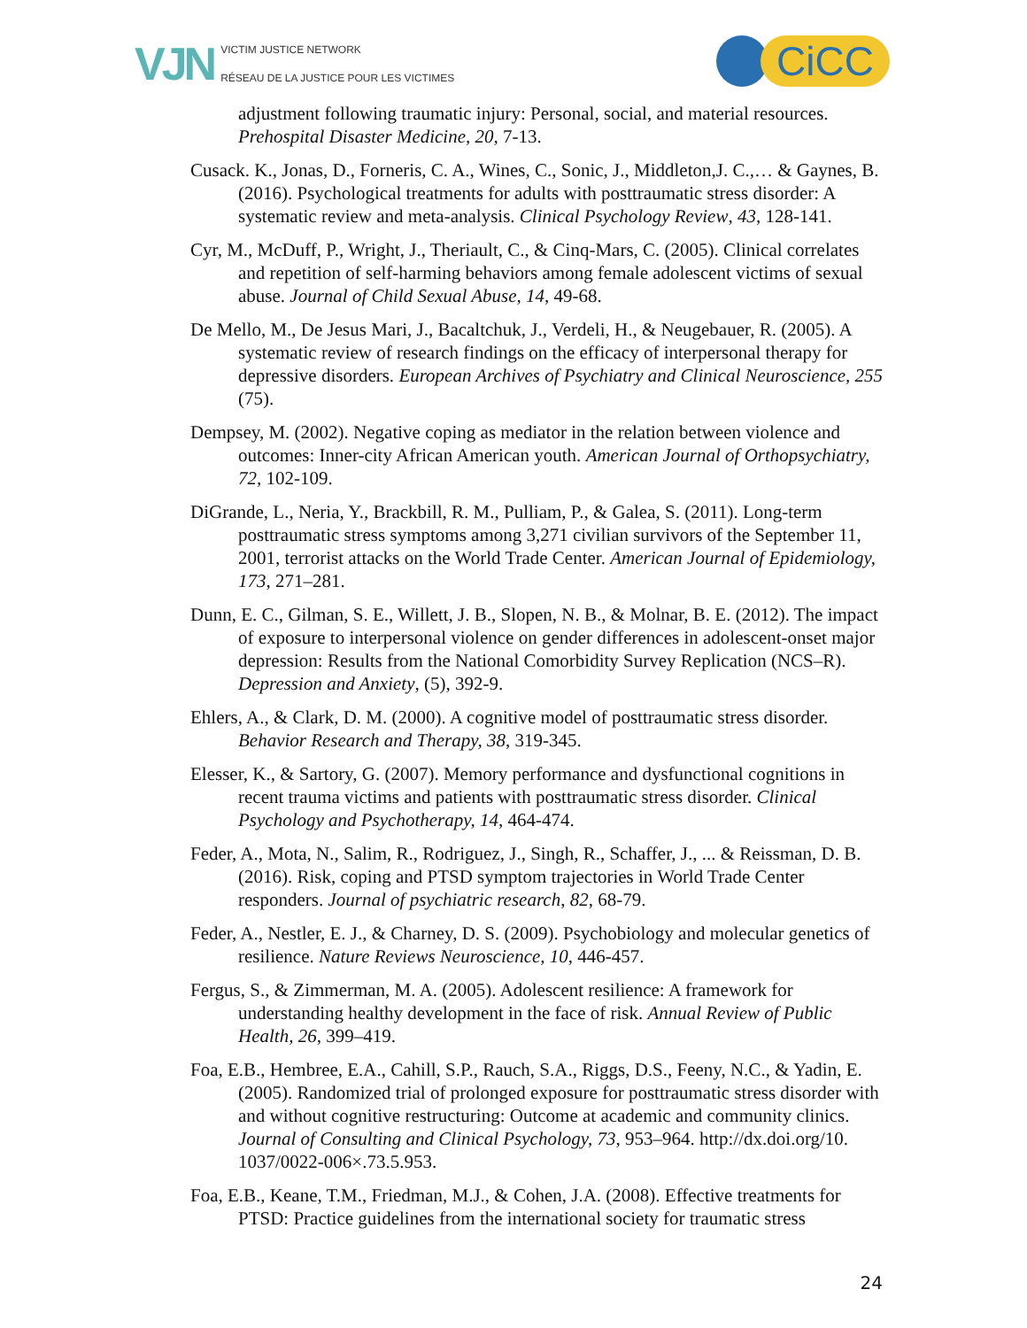VJN
VICTIM JUSTICE NETWORK
RÉSEAU DE LA JUSTICE POUR LES VICTIMES
CiCC
adjustment following traumatic injury: Personal, social, and material resources. Prehospital Disaster Medicine, 20, 7-13.
Cusack. K., Jonas, D., Forneris, C. A., Wines, C., Sonic, J., Middleton,J. C.,… & Gaynes, B. (2016). Psychological treatments for adults with posttraumatic stress disorder: A systematic review and meta-analysis. Clinical Psychology Review, 43, 128-141.
Cyr, M., McDuff, P., Wright, J., Theriault, C., & Cinq-Mars, C. (2005). Clinical correlates and repetition of self-harming behaviors among female adolescent victims of sexual abuse. Journal of Child Sexual Abuse, 14, 49-68.
De Mello, M., De Jesus Mari, J., Bacaltchuk, J., Verdeli, H., & Neugebauer, R. (2005). A systematic review of research findings on the efficacy of interpersonal therapy for depressive disorders. European Archives of Psychiatry and Clinical Neuroscience, 255 (75).
Dempsey, M. (2002). Negative coping as mediator in the relation between violence and outcomes: Inner-city African American youth. American Journal of Orthopsychiatry, 72, 102-109.
DiGrande, L., Neria, Y., Brackbill, R. M., Pulliam, P., & Galea, S. (2011). Long-term posttraumatic stress symptoms among 3,271 civilian survivors of the September 11, 2001, terrorist attacks on the World Trade Center. American Journal of Epidemiology, 173, 271–281.
Dunn, E. C., Gilman, S. E., Willett, J. B., Slopen, N. B., & Molnar, B. E. (2012). The impact of exposure to interpersonal violence on gender differences in adolescent-onset major depression: Results from the National Comorbidity Survey Replication (NCS–R). Depression and Anxiety, (5), 392-9.
Ehlers, A., & Clark, D. M. (2000). A cognitive model of posttraumatic stress disorder. Behavior Research and Therapy, 38, 319-345.
Elesser, K., & Sartory, G. (2007). Memory performance and dysfunctional cognitions in recent trauma victims and patients with posttraumatic stress disorder. Clinical Psychology and Psychotherapy, 14, 464-474.
Feder, A., Mota, N., Salim, R., Rodriguez, J., Singh, R., Schaffer, J., ... & Reissman, D. B. (2016). Risk, coping and PTSD symptom trajectories in World Trade Center responders. Journal of psychiatric research, 82, 68-79.
Feder, A., Nestler, E. J., & Charney, D. S. (2009). Psychobiology and molecular genetics of resilience. Nature Reviews Neuroscience, 10, 446-457.
Fergus, S., & Zimmerman, M. A. (2005). Adolescent resilience: A framework for understanding healthy development in the face of risk. Annual Review of Public Health, 26, 399–419.
Foa, E.B., Hembree, E.A., Cahill, S.P., Rauch, S.A., Riggs, D.S., Feeny, N.C., & Yadin, E. (2005). Randomized trial of prolonged exposure for posttraumatic stress disorder with and without cognitive restructuring: Outcome at academic and community clinics. Journal of Consulting and Clinical Psychology, 73, 953–964. http://dx.doi.org/10. 1037/0022-006×.73.5.953.
Foa, E.B., Keane, T.M., Friedman, M.J., & Cohen, J.A. (2008). Effective treatments for PTSD: Practice guidelines from the international society for traumatic stress
24